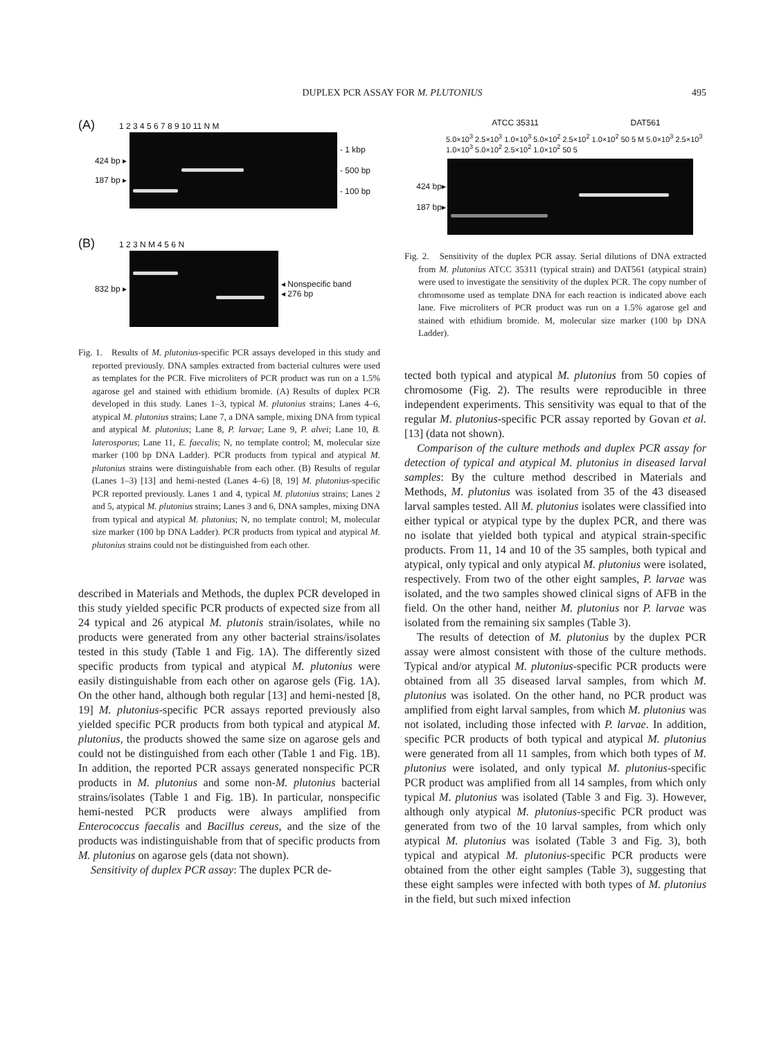DUPLEX PCR ASSAY FOR M. PLUTONIUS
495
(A) 1 2 3 4 5 6 7 8 9 10 11 N M
424 bp ▸
187 bp ▸
- 1 kbp
- 500 bp
- 100 bp
(B) 1 2 3 N M 4 5 6 N
832 bp ▸
◂ Nonspecific band
◂ 276 bp
Fig. 1. Results of M. plutonius-specific PCR assays developed in this study and reported previously. DNA samples extracted from bacterial cultures were used as templates for the PCR. Five microliters of PCR product was run on a 1.5% agarose gel and stained with ethidium bromide. (A) Results of duplex PCR developed in this study. Lanes 1–3, typical M. plutonius strains; Lanes 4–6, atypical M. plutonius strains; Lane 7, a DNA sample, mixing DNA from typical and atypical M. plutonius; Lane 8, P. larvae; Lane 9, P. alvei; Lane 10, B. laterosporus; Lane 11, E. faecalis; N, no template control; M, molecular size marker (100 bp DNA Ladder). PCR products from typical and atypical M. plutonius strains were distinguishable from each other. (B) Results of regular (Lanes 1–3) [13] and hemi-nested (Lanes 4–6) [8, 19] M. plutonius-specific PCR reported previously. Lanes 1 and 4, typical M. plutonius strains; Lanes 2 and 5, atypical M. plutonius strains; Lanes 3 and 6, DNA samples, mixing DNA from typical and atypical M. plutonius; N, no template control; M, molecular size marker (100 bp DNA Ladder). PCR products from typical and atypical M. plutonius strains could not be distinguished from each other.
described in Materials and Methods, the duplex PCR developed in this study yielded specific PCR products of expected size from all 24 typical and 26 atypical M. plutonis strain/isolates, while no products were generated from any other bacterial strains/isolates tested in this study (Table 1 and Fig. 1A). The differently sized specific products from typical and atypical M. plutonius were easily distinguishable from each other on agarose gels (Fig. 1A). On the other hand, although both regular [13] and hemi-nested [8, 19] M. plutonius-specific PCR assays reported previously also yielded specific PCR products from both typical and atypical M. plutonius, the products showed the same size on agarose gels and could not be distinguished from each other (Table 1 and Fig. 1B). In addition, the reported PCR assays generated nonspecific PCR products in M. plutonius and some non-M. plutonius bacterial strains/isolates (Table 1 and Fig. 1B). In particular, nonspecific hemi-nested PCR products were always amplified from Enterococcus faecalis and Bacillus cereus, and the size of the products was indistinguishable from that of specific products from M. plutonius on agarose gels (data not shown).
Sensitivity of duplex PCR assay: The duplex PCR de-
ATCC 35311 DAT561
5.0×10<sup>3</sup> 2.5×10<sup>3</sup> 1.0×10<sup>3</sup> 5.0×10<sup>2</sup> 2.5×10<sup>2</sup> 1.0×10<sup>2</sup> 50 5 M 5.0×10<sup>3</sup> 2.5×10<sup>3</sup> 1.0×10<sup>3</sup> 5.0×10<sup>2</sup> 2.5×10<sup>2</sup> 1.0×10<sup>2</sup> 50 5
424 bp▸
187 bp▸
Fig. 2. Sensitivity of the duplex PCR assay. Serial dilutions of DNA extracted from M. plutonius ATCC 35311 (typical strain) and DAT561 (atypical strain) were used to investigate the sensitivity of the duplex PCR. The copy number of chromosome used as template DNA for each reaction is indicated above each lane. Five microliters of PCR product was run on a 1.5% agarose gel and stained with ethidium bromide. M, molecular size marker (100 bp DNA Ladder).
tected both typical and atypical M. plutonius from 50 copies of chromosome (Fig. 2). The results were reproducible in three independent experiments. This sensitivity was equal to that of the regular M. plutonius-specific PCR assay reported by Govan et al. [13] (data not shown).
Comparison of the culture methods and duplex PCR assay for detection of typical and atypical M. plutonius in diseased larval samples: By the culture method described in Materials and Methods, M. plutonius was isolated from 35 of the 43 diseased larval samples tested. All M. plutonius isolates were classified into either typical or atypical type by the duplex PCR, and there was no isolate that yielded both typical and atypical strain-specific products. From 11, 14 and 10 of the 35 samples, both typical and atypical, only typical and only atypical M. plutonius were isolated, respectively. From two of the other eight samples, P. larvae was isolated, and the two samples showed clinical signs of AFB in the field. On the other hand, neither M. plutonius nor P. larvae was isolated from the remaining six samples (Table 3).
The results of detection of M. plutonius by the duplex PCR assay were almost consistent with those of the culture methods. Typical and/or atypical M. plutonius-specific PCR products were obtained from all 35 diseased larval samples, from which M. plutonius was isolated. On the other hand, no PCR product was amplified from eight larval samples, from which M. plutonius was not isolated, including those infected with P. larvae. In addition, specific PCR products of both typical and atypical M. plutonius were generated from all 11 samples, from which both types of M. plutonius were isolated, and only typical M. plutonius-specific PCR product was amplified from all 14 samples, from which only typical M. plutonius was isolated (Table 3 and Fig. 3). However, although only atypical M. plutonius-specific PCR product was generated from two of the 10 larval samples, from which only atypical M. plutonius was isolated (Table 3 and Fig. 3), both typical and atypical M. plutonius-specific PCR products were obtained from the other eight samples (Table 3), suggesting that these eight samples were infected with both types of M. plutonius in the field, but such mixed infection